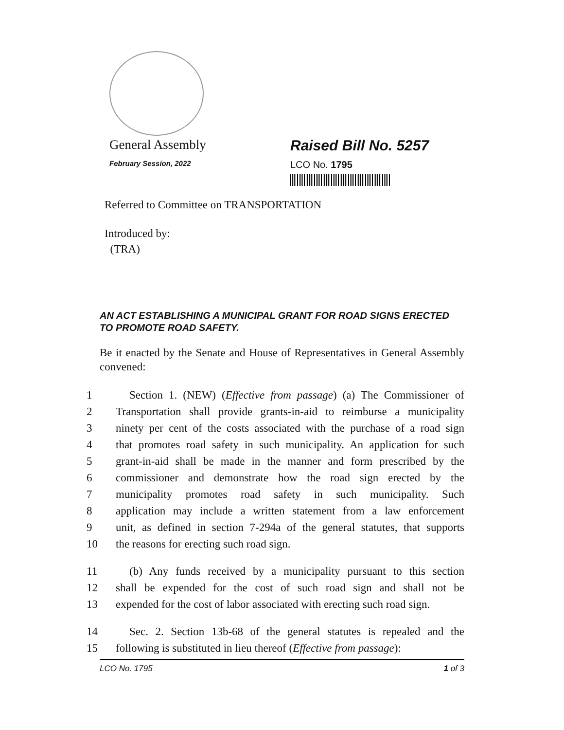General Assembly Raised Bill No. 5257
February Session, 2022
LCO No. 1795
Referred to Committee on TRANSPORTATION
Introduced by:
(TRA)
AN ACT ESTABLISHING A MUNICIPAL GRANT FOR ROAD SIGNS ERECTED TO PROMOTE ROAD SAFETY.
Be it enacted by the Senate and House of Representatives in General Assembly convened:
1 Section 1. (NEW) (Effective from passage) (a) The Commissioner of
2 Transportation shall provide grants-in-aid to reimburse a municipality
3 ninety per cent of the costs associated with the purchase of a road sign
4 that promotes road safety in such municipality. An application for such
5 grant-in-aid shall be made in the manner and form prescribed by the
6 commissioner and demonstrate how the road sign erected by the
7 municipality promotes road safety in such municipality. Such
8 application may include a written statement from a law enforcement
9 unit, as defined in section 7-294a of the general statutes, that supports
10 the reasons for erecting such road sign.
11 (b) Any funds received by a municipality pursuant to this section
12 shall be expended for the cost of such road sign and shall not be
13 expended for the cost of labor associated with erecting such road sign.
14 Sec. 2. Section 13b-68 of the general statutes is repealed and the
15 following is substituted in lieu thereof (Effective from passage):
LCO No. 1795 1 of 3